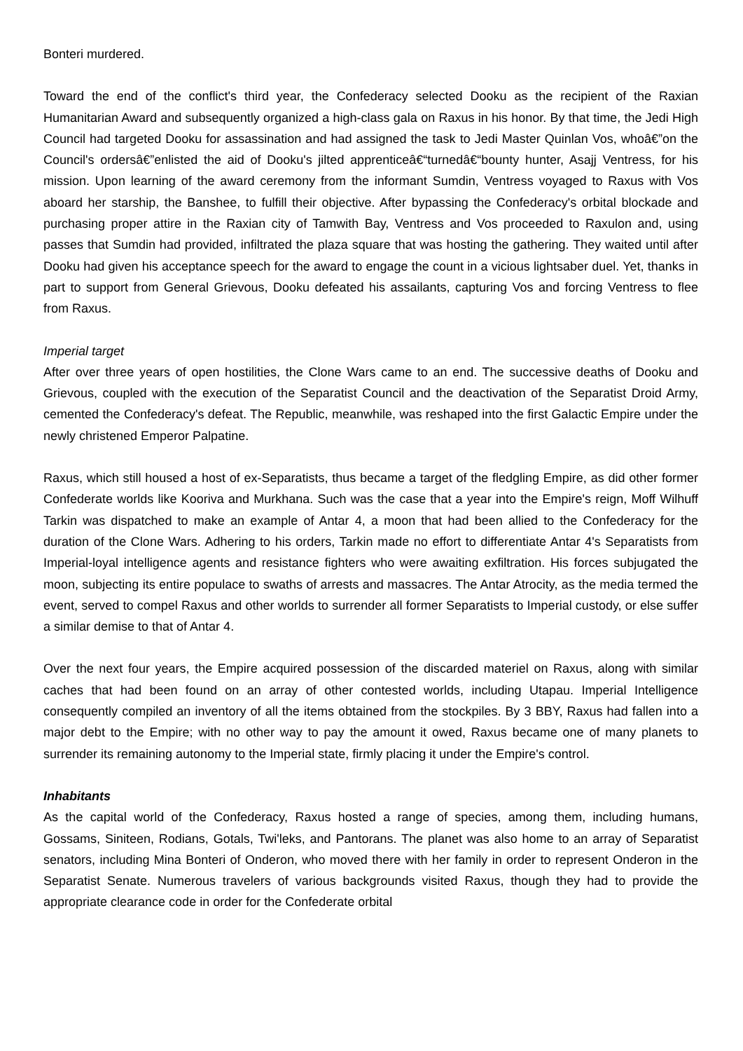Bonteri murdered.
Toward the end of the conflict's third year, the Confederacy selected Dooku as the recipient of the Raxian Humanitarian Award and subsequently organized a high-class gala on Raxus in his honor. By that time, the Jedi High Council had targeted Dooku for assassination and had assigned the task to Jedi Master Quinlan Vos, whoâ€”on the Council's ordersâ€”enlisted the aid of Dooku's jilted apprenticeâ€“turnedâ€“bounty hunter, Asajj Ventress, for his mission. Upon learning of the award ceremony from the informant Sumdin, Ventress voyaged to Raxus with Vos aboard her starship, the Banshee, to fulfill their objective. After bypassing the Confederacy's orbital blockade and purchasing proper attire in the Raxian city of Tamwith Bay, Ventress and Vos proceeded to Raxulon and, using passes that Sumdin had provided, infiltrated the plaza square that was hosting the gathering. They waited until after Dooku had given his acceptance speech for the award to engage the count in a vicious lightsaber duel. Yet, thanks in part to support from General Grievous, Dooku defeated his assailants, capturing Vos and forcing Ventress to flee from Raxus.
Imperial target
After over three years of open hostilities, the Clone Wars came to an end. The successive deaths of Dooku and Grievous, coupled with the execution of the Separatist Council and the deactivation of the Separatist Droid Army, cemented the Confederacy's defeat. The Republic, meanwhile, was reshaped into the first Galactic Empire under the newly christened Emperor Palpatine.
Raxus, which still housed a host of ex-Separatists, thus became a target of the fledgling Empire, as did other former Confederate worlds like Kooriva and Murkhana. Such was the case that a year into the Empire's reign, Moff Wilhuff Tarkin was dispatched to make an example of Antar 4, a moon that had been allied to the Confederacy for the duration of the Clone Wars. Adhering to his orders, Tarkin made no effort to differentiate Antar 4's Separatists from Imperial-loyal intelligence agents and resistance fighters who were awaiting exfiltration. His forces subjugated the moon, subjecting its entire populace to swaths of arrests and massacres. The Antar Atrocity, as the media termed the event, served to compel Raxus and other worlds to surrender all former Separatists to Imperial custody, or else suffer a similar demise to that of Antar 4.
Over the next four years, the Empire acquired possession of the discarded materiel on Raxus, along with similar caches that had been found on an array of other contested worlds, including Utapau. Imperial Intelligence consequently compiled an inventory of all the items obtained from the stockpiles. By 3 BBY, Raxus had fallen into a major debt to the Empire; with no other way to pay the amount it owed, Raxus became one of many planets to surrender its remaining autonomy to the Imperial state, firmly placing it under the Empire's control.
Inhabitants
As the capital world of the Confederacy, Raxus hosted a range of species, among them, including humans, Gossams, Siniteen, Rodians, Gotals, Twi'leks, and Pantorans. The planet was also home to an array of Separatist senators, including Mina Bonteri of Onderon, who moved there with her family in order to represent Onderon in the Separatist Senate. Numerous travelers of various backgrounds visited Raxus, though they had to provide the appropriate clearance code in order for the Confederate orbital